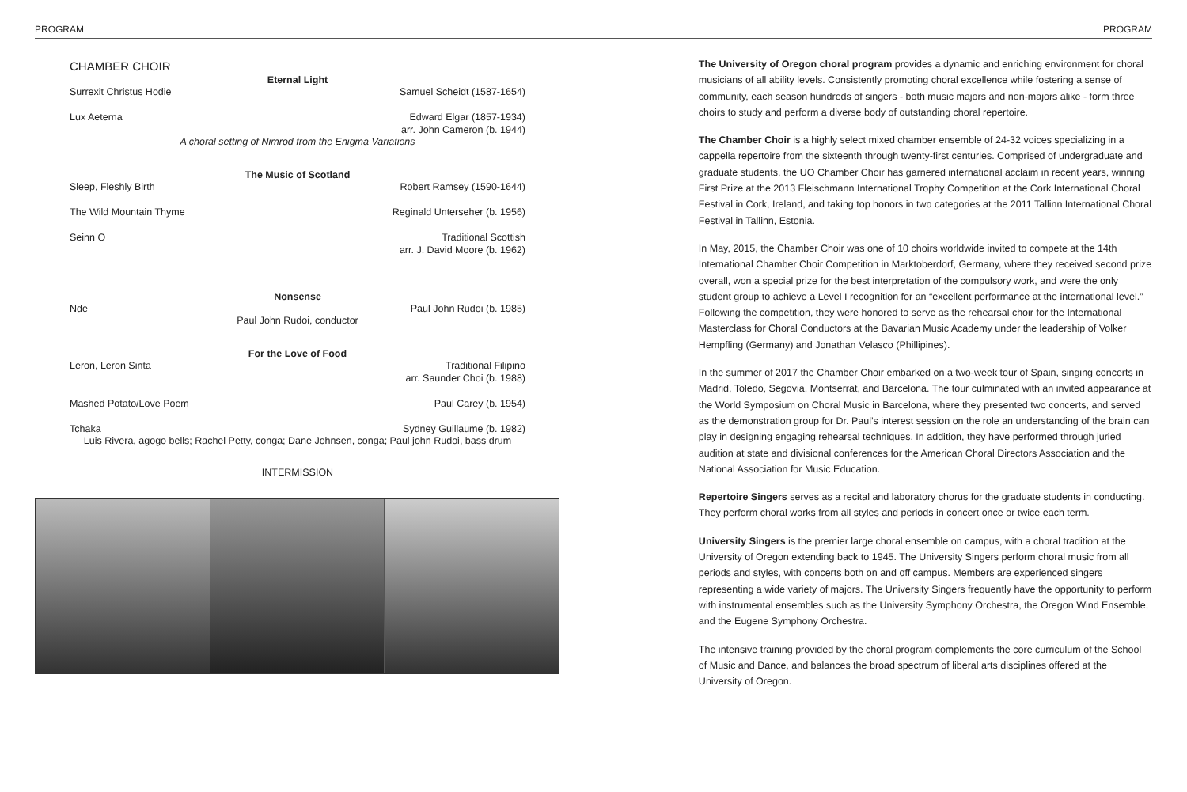PROGRAM PROGRAM
CHAMBER CHOIR
Eternal Light
Surrexit Christus Hodie Samuel Scheidt (1587-1654)
Lux Aeterna Edward Elgar (1857-1934)
arr. John Cameron (b. 1944)
A choral setting of Nimrod from the Enigma Variations
The Music of Scotland
Sleep, Fleshly Birth Robert Ramsey (1590-1644)
The Wild Mountain Thyme Reginald Unterseher (b. 1956)
Seinn O Traditional Scottish
arr. J. David Moore (b. 1962)
Nonsense
Nde Paul John Rudoi (b. 1985)
Paul John Rudoi, conductor
For the Love of Food
Leron, Leron Sinta Traditional Filipino
arr. Saunder Choi (b. 1988)
Mashed Potato/Love Poem Paul Carey (b. 1954)
Tchaka Sydney Guillaume (b. 1982)
Luis Rivera, agogo bells; Rachel Petty, conga; Dane Johnsen, conga; Paul john Rudoi, bass drum
INTERMISSION
The University of Oregon choral program provides a dynamic and enriching environment for choral musicians of all ability levels. Consistently promoting choral excellence while fostering a sense of community, each season hundreds of singers - both music majors and non-majors alike - form three choirs to study and perform a diverse body of outstanding choral repertoire.
The Chamber Choir is a highly select mixed chamber ensemble of 24-32 voices specializing in a cappella repertoire from the sixteenth through twenty-first centuries. Comprised of undergraduate and graduate students, the UO Chamber Choir has garnered international acclaim in recent years, winning First Prize at the 2013 Fleischmann International Trophy Competition at the Cork International Choral Festival in Cork, Ireland, and taking top honors in two categories at the 2011 Tallinn International Choral Festival in Tallinn, Estonia.
In May, 2015, the Chamber Choir was one of 10 choirs worldwide invited to compete at the 14th International Chamber Choir Competition in Marktoberdorf, Germany, where they received second prize overall, won a special prize for the best interpretation of the compulsory work, and were the only student group to achieve a Level I recognition for an “excellent performance at the international level.” Following the competition, they were honored to serve as the rehearsal choir for the International Masterclass for Choral Conductors at the Bavarian Music Academy under the leadership of Volker Hempfling (Germany) and Jonathan Velasco (Phillipines).
In the summer of 2017 the Chamber Choir embarked on a two-week tour of Spain, singing concerts in Madrid, Toledo, Segovia, Montserrat, and Barcelona. The tour culminated with an invited appearance at the World Symposium on Choral Music in Barcelona, where they presented two concerts, and served as the demonstration group for Dr. Paul’s interest session on the role an understanding of the brain can play in designing engaging rehearsal techniques. In addition, they have performed through juried audition at state and divisional conferences for the American Choral Directors Association and the National Association for Music Education.
Repertoire Singers serves as a recital and laboratory chorus for the graduate students in conducting. They perform choral works from all styles and periods in concert once or twice each term.
University Singers is the premier large choral ensemble on campus, with a choral tradition at the University of Oregon extending back to 1945. The University Singers perform choral music from all periods and styles, with concerts both on and off campus. Members are experienced singers representing a wide variety of majors. The University Singers frequently have the opportunity to perform with instrumental ensembles such as the University Symphony Orchestra, the Oregon Wind Ensemble, and the Eugene Symphony Orchestra.
The intensive training provided by the choral program complements the core curriculum of the School of Music and Dance, and balances the broad spectrum of liberal arts disciplines offered at the University of Oregon.